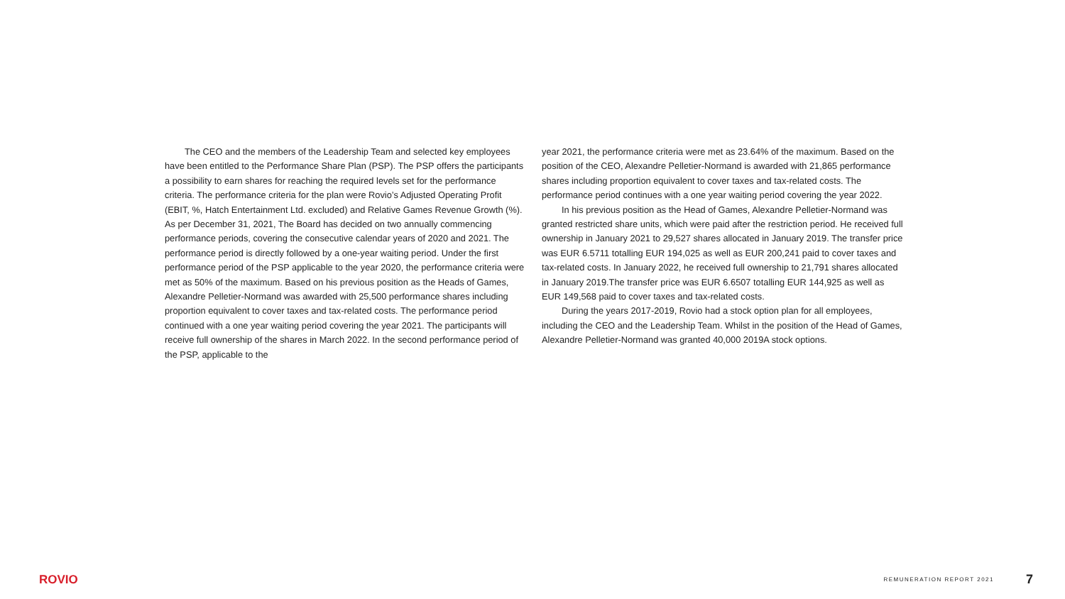The CEO and the members of the Leadership Team and selected key employees have been entitled to the Performance Share Plan (PSP). The PSP offers the participants a possibility to earn shares for reaching the required levels set for the performance criteria. The performance criteria for the plan were Rovio’s Adjusted Operating Profit (EBIT, %, Hatch Entertainment Ltd. excluded) and Relative Games Revenue Growth (%). As per December 31, 2021, The Board has decided on two annually commencing performance periods, covering the consecutive calendar years of 2020 and 2021. The performance period is directly followed by a one-year waiting period. Under the first performance period of the PSP applicable to the year 2020, the performance criteria were met as 50% of the maximum. Based on his previous position as the Heads of Games, Alexandre Pelletier-Normand was awarded with 25,500 performance shares including proportion equivalent to cover taxes and tax-related costs. The performance period continued with a one year waiting period covering the year 2021. The participants will receive full ownership of the shares in March 2022. In the second performance period of the PSP, applicable to the
year 2021, the performance criteria were met as 23.64% of the maximum. Based on the position of the CEO, Alexandre Pelletier-Normand is awarded with 21,865 performance shares including proportion equivalent to cover taxes and tax-related costs. The performance period continues with a one year waiting period covering the year 2022.
In his previous position as the Head of Games, Alexandre Pelletier-Normand was granted restricted share units, which were paid after the restriction period. He received full ownership in January 2021 to 29,527 shares allocated in January 2019. The transfer price was EUR 6.5711 totalling EUR 194,025 as well as EUR 200,241 paid to cover taxes and tax-related costs. In January 2022, he received full ownership to 21,791 shares allocated in January 2019.The transfer price was EUR 6.6507 totalling EUR 144,925 as well as EUR 149,568 paid to cover taxes and tax-related costs.
During the years 2017-2019, Rovio had a stock option plan for all employees, including the CEO and the Leadership Team. Whilst in the position of the Head of Games, Alexandre Pelletier-Normand was granted 40,000 2019A stock options.
ROVIO
REMUNERATION REPORT 2021
7